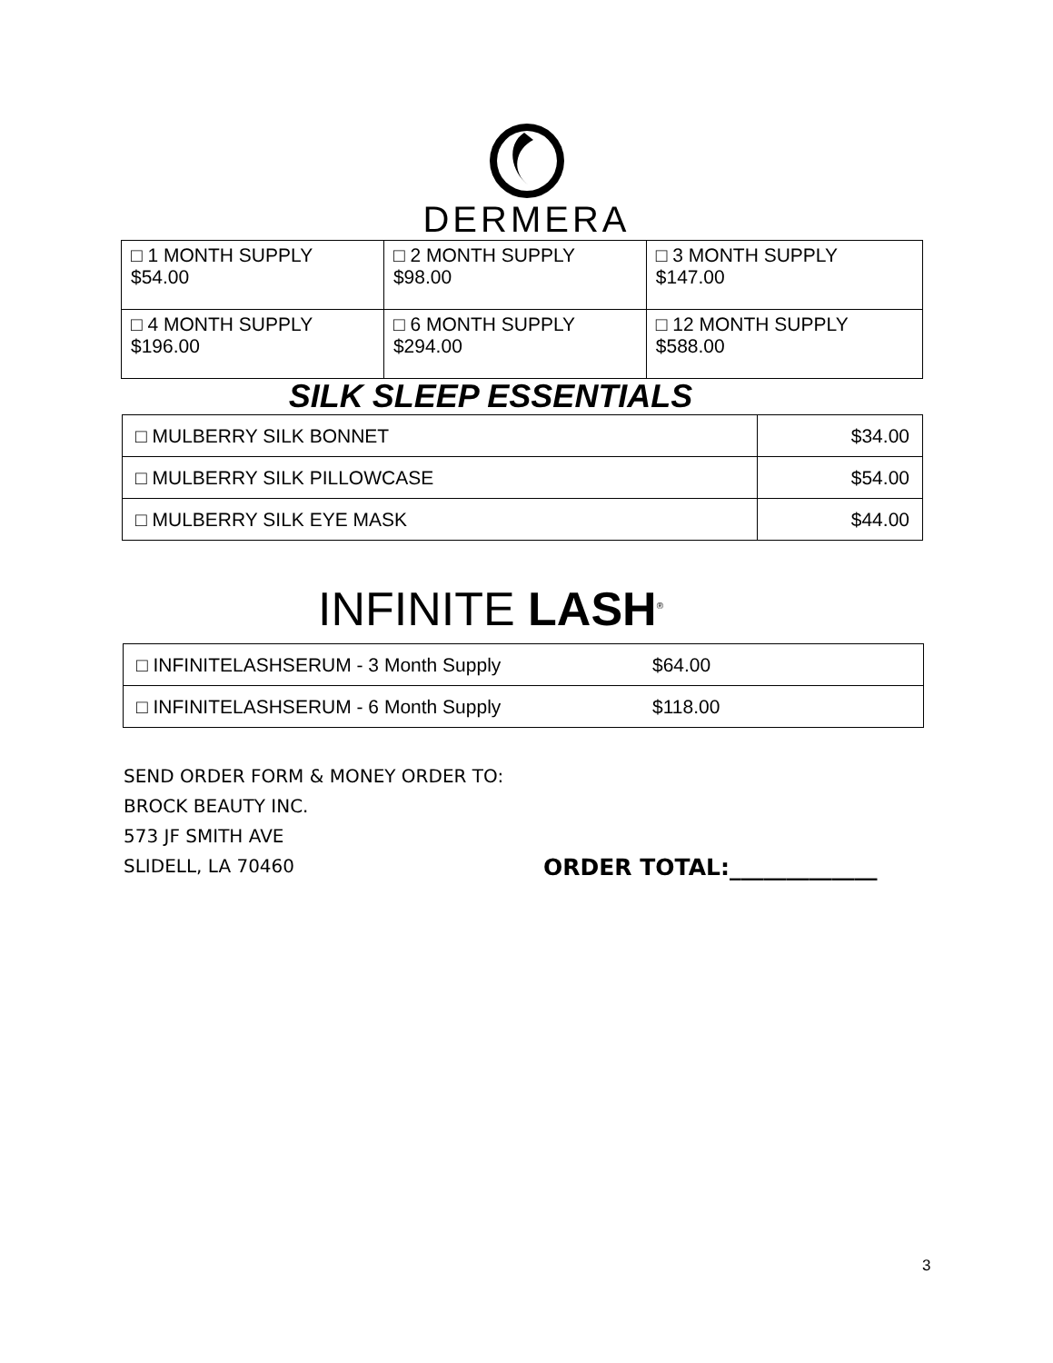DERMERA
| □ 1 MONTH SUPPLY $54.00 | □ 2 MONTH SUPPLY $98.00 | □ 3 MONTH SUPPLY $147.00 |
| □ 4 MONTH SUPPLY $196.00 | □ 6 MONTH SUPPLY $294.00 | □ 12 MONTH SUPPLY $588.00 |
SILK SLEEP ESSENTIALS
| □ MULBERRY SILK BONNET | $34.00 |
| □ MULBERRY SILK PILLOWCASE | $54.00 |
| □ MULBERRY SILK EYE MASK | $44.00 |
INFINITE LASH<sup>®</sup>
| □ INFINITELASHSERUM - 3 Month Supply | $64.00 |
| □ INFINITELASHSERUM - 6 Month Supply | $118.00 |
SEND ORDER FORM & MONEY ORDER TO:
BROCK BEAUTY INC.
573 JF SMITH AVE
SLIDELL, LA 70460
ORDER TOTAL:_____________
3